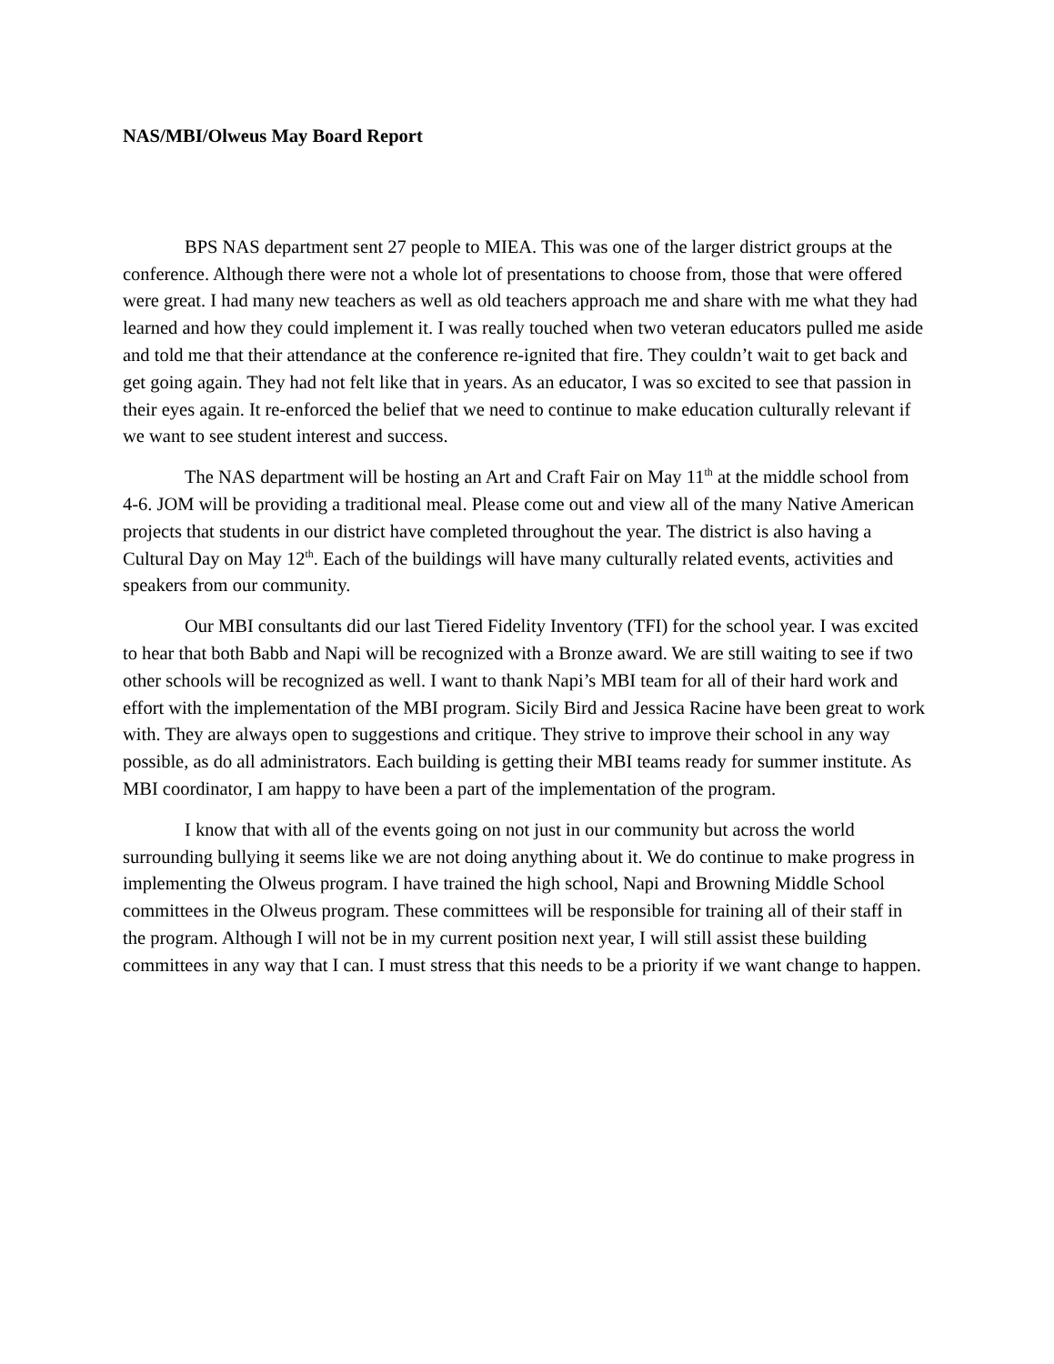NAS/MBI/Olweus May Board Report
BPS NAS department sent 27 people to MIEA. This was one of the larger district groups at the conference. Although there were not a whole lot of presentations to choose from, those that were offered were great. I had many new teachers as well as old teachers approach me and share with me what they had learned and how they could implement it. I was really touched when two veteran educators pulled me aside and told me that their attendance at the conference re-ignited that fire. They couldn’t wait to get back and get going again. They had not felt like that in years. As an educator, I was so excited to see that passion in their eyes again. It re-enforced the belief that we need to continue to make education culturally relevant if we want to see student interest and success.
The NAS department will be hosting an Art and Craft Fair on May 11<sup>th</sup> at the middle school from 4-6. JOM will be providing a traditional meal. Please come out and view all of the many Native American projects that students in our district have completed throughout the year. The district is also having a Cultural Day on May 12<sup>th</sup>. Each of the buildings will have many culturally related events, activities and speakers from our community.
Our MBI consultants did our last Tiered Fidelity Inventory (TFI) for the school year. I was excited to hear that both Babb and Napi will be recognized with a Bronze award. We are still waiting to see if two other schools will be recognized as well. I want to thank Napi’s MBI team for all of their hard work and effort with the implementation of the MBI program. Sicily Bird and Jessica Racine have been great to work with. They are always open to suggestions and critique. They strive to improve their school in any way possible, as do all administrators. Each building is getting their MBI teams ready for summer institute. As MBI coordinator, I am happy to have been a part of the implementation of the program.
I know that with all of the events going on not just in our community but across the world surrounding bullying it seems like we are not doing anything about it. We do continue to make progress in implementing the Olweus program. I have trained the high school, Napi and Browning Middle School committees in the Olweus program. These committees will be responsible for training all of their staff in the program. Although I will not be in my current position next year, I will still assist these building committees in any way that I can. I must stress that this needs to be a priority if we want change to happen.